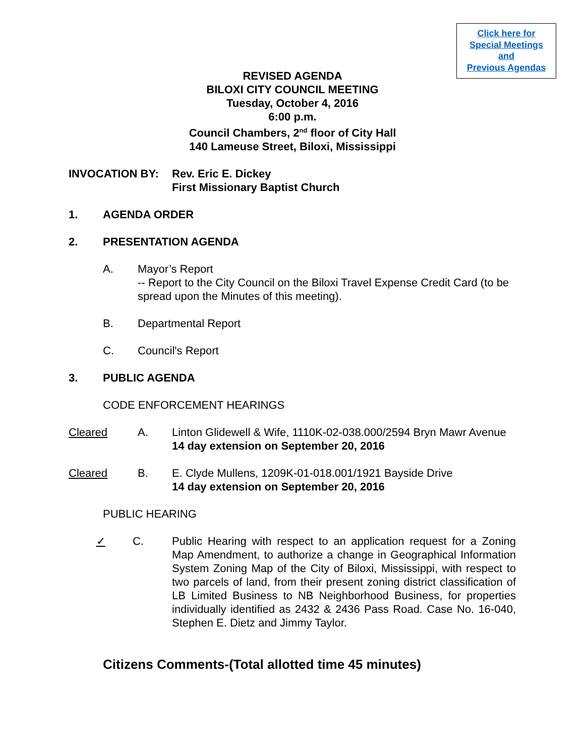Click here for
Special Meetings
and
Previous Agendas
REVISED AGENDA
BILOXI CITY COUNCIL MEETING
Tuesday, October 4, 2016
6:00 p.m.
Council Chambers, 2<sup>nd</sup> floor of City Hall
140 Lameuse Street, Biloxi, Mississippi
INVOCATION BY: Rev. Eric E. Dickey
First Missionary Baptist Church
1. AGENDA ORDER
2. PRESENTATION AGENDA
A. Mayor’s Report
-- Report to the City Council on the Biloxi Travel Expense Credit Card (to be spread upon the Minutes of this meeting).
B. Departmental Report
C. Council's Report
3. PUBLIC AGENDA
CODE ENFORCEMENT HEARINGS
Cleared A. Linton Glidewell & Wife, 1110K-02-038.000/2594 Bryn Mawr Avenue
14 day extension on September 20, 2016
Cleared B. E. Clyde Mullens, 1209K-01-018.001/1921 Bayside Drive
14 day extension on September 20, 2016
PUBLIC HEARING
✓ C. Public Hearing with respect to an application request for a Zoning Map Amendment, to authorize a change in Geographical Information System Zoning Map of the City of Biloxi, Mississippi, with respect to two parcels of land, from their present zoning district classification of LB Limited Business to NB Neighborhood Business, for properties individually identified as 2432 & 2436 Pass Road. Case No. 16-040, Stephen E. Dietz and Jimmy Taylor.
Citizens Comments-(Total allotted time 45 minutes)